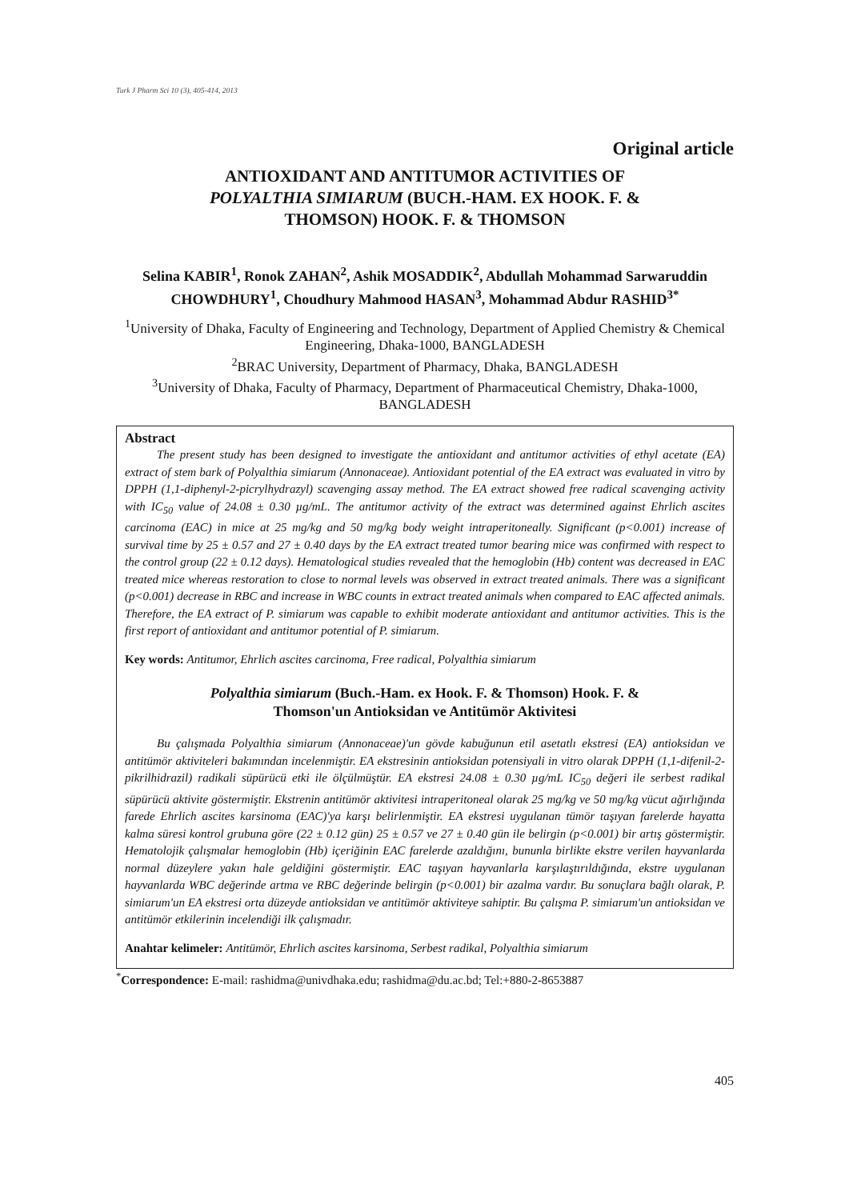Turk J Pharm Sci 10 (3), 405-414, 2013
Original article
ANTIOXIDANT AND ANTITUMOR ACTIVITIES OF
POLYALTHIA SIMIARUM (BUCH.-HAM. EX HOOK. F. &
THOMSON) HOOK. F. & THOMSON
Selina KABIR<sup>1</sup>, Ronok ZAHAN<sup>2</sup>, Ashik MOSADDIK<sup>2</sup>, Abdullah Mohammad Sarwaruddin CHOWDHURY<sup>1</sup>, Choudhury Mahmood HASAN<sup>3</sup>, Mohammad Abdur RASHID<sup>3*</sup>
<sup>1</sup> University of Dhaka, Faculty of Engineering and Technology, Department of Applied Chemistry & Chemical Engineering, Dhaka-1000, BANGLADESH
<sup>2</sup> BRAC University, Department of Pharmacy, Dhaka, BANGLADESH
<sup>3</sup> University of Dhaka, Faculty of Pharmacy, Department of Pharmaceutical Chemistry, Dhaka-1000, BANGLADESH
Abstract
The present study has been designed to investigate the antioxidant and antitumor activities of ethyl acetate (EA) extract of stem bark of Polyalthia simiarum (Annonaceae). Antioxidant potential of the EA extract was evaluated in vitro by DPPH (1,1-diphenyl-2-picrylhydrazyl) scavenging assay method. The EA extract showed free radical scavenging activity with IC<sub>50</sub> value of 24.08 ± 0.30 µg/mL. The antitumor activity of the extract was determined against Ehrlich ascites carcinoma (EAC) in mice at 25 mg/kg and 50 mg/kg body weight intraperitoneally. Significant (p<0.001) increase of survival time by 25 ± 0.57 and 27 ± 0.40 days by the EA extract treated tumor bearing mice was confirmed with respect to the control group (22 ± 0.12 days). Hematological studies revealed that the hemoglobin (Hb) content was decreased in EAC treated mice whereas restoration to close to normal levels was observed in extract treated animals. There was a significant (p<0.001) decrease in RBC and increase in WBC counts in extract treated animals when compared to EAC affected animals. Therefore, the EA extract of P. simiarum was capable to exhibit moderate antioxidant and antitumor activities. This is the first report of antioxidant and antitumor potential of P. simiarum.
Key words: Antitumor, Ehrlich ascites carcinoma, Free radical, Polyalthia simiarum
Polyalthia simiarum (Buch.-Ham. ex Hook. F. & Thomson) Hook. F. &
Thomson'un Antioksidan ve Antitümör Aktivitesi
Bu çalışmada Polyalthia simiarum (Annonaceae)'un gövde kabuğunun etil asetatlı ekstresi (EA) antioksidan ve antitümör aktiviteleri bakımından incelenmiştir. EA ekstresinin antioksidan potensiyali in vitro olarak DPPH (1,1-difenil-2-pikrilhidrazil) radikali süpürücü etki ile ölçülmüştür. EA ekstresi 24.08 ± 0.30 µg/mL IC<sub>50</sub> değeri ile serbest radikal süpürücü aktivite göstermiştir. Ekstrenin antitümör aktivitesi intraperitoneal olarak 25 mg/kg ve 50 mg/kg vücut ağırlığında farede Ehrlich ascites karsinoma (EAC)'ya karşı belirlenmiştir. EA ekstresi uygulanan tümör taşıyan farelerde hayatta kalma süresi kontrol grubuna göre (22 ± 0.12 gün) 25 ± 0.57 ve 27 ± 0.40 gün ile belirgin (p<0.001) bir artış göstermiştir. Hematolojik çalışmalar hemoglobin (Hb) içeriğinin EAC farelerde azaldığını, bununla birlikte ekstre verilen hayvanlarda normal düzeylere yakın hale geldiğini göstermiştir. EAC taşıyan hayvanlarla karşılaştırıldığında, ekstre uygulanan hayvanlarda WBC değerinde artma ve RBC değerinde belirgin (p<0.001) bir azalma vardır. Bu sonuçlara bağlı olarak, P. simiarum'un EA ekstresi orta düzeyde antioksidan ve antitümör aktiviteye sahiptir. Bu çalışma P. simiarum'un antioksidan ve antitümör etkilerinin incelendiği ilk çalışmadır.
Anahtar kelimeler: Antitümör, Ehrlich ascites karsinoma, Serbest radikal, Polyalthia simiarum
<sup>*</sup> Correspondence: E-mail: rashidma@univdhaka.edu; rashidma@du.ac.bd; Tel:+880-2-8653887
405